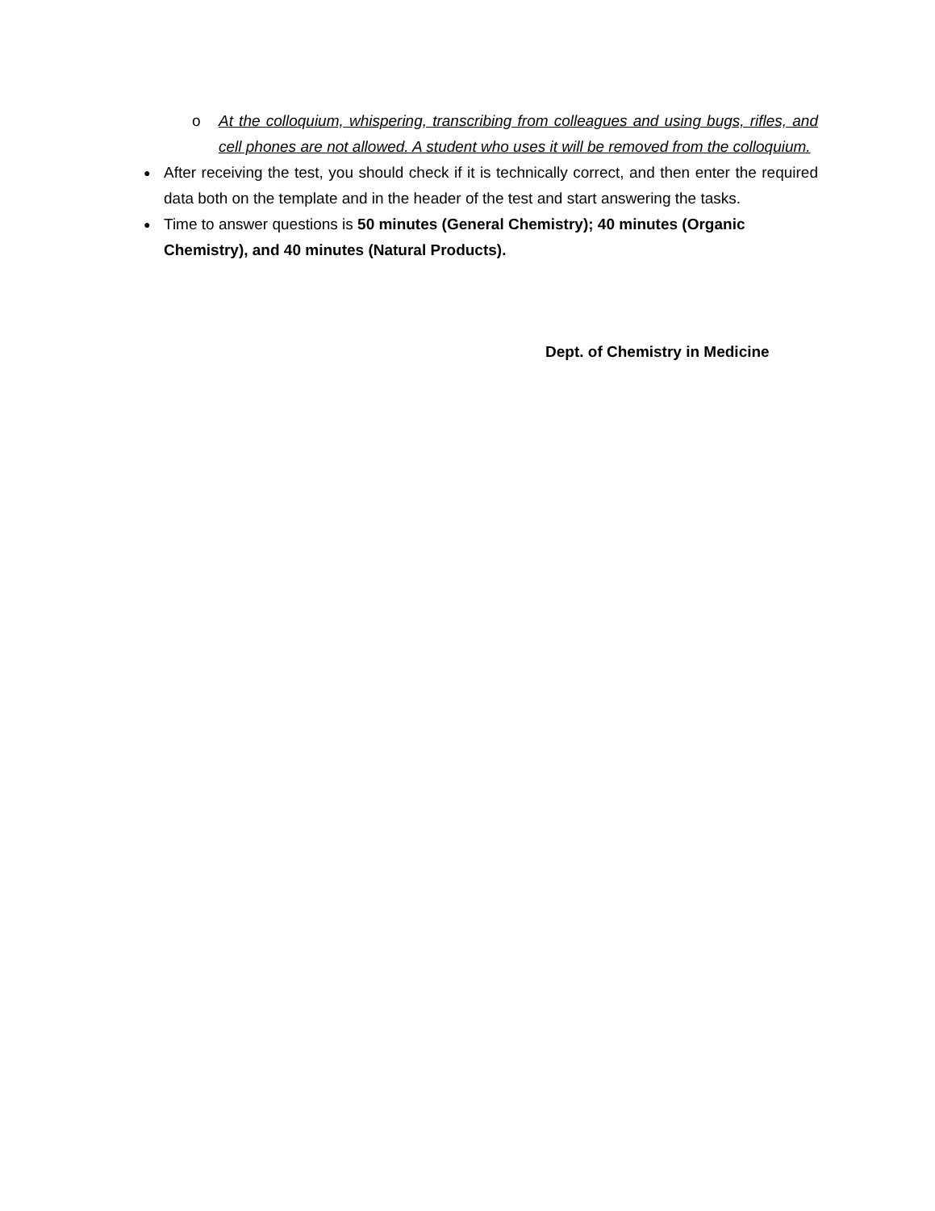o At the colloquium, whispering, transcribing from colleagues and using bugs, rifles, and cell phones are not allowed. A student who uses it will be removed from the colloquium.
●
After receiving the test, you should check if it is technically correct, and then enter the required data both on the template and in the header of the test and start answering the tasks.
●
Time to answer questions is 50 minutes (General Chemistry); 40 minutes (Organic Chemistry), and 40 minutes (Natural Products).
Dept. of Chemistry in Medicine